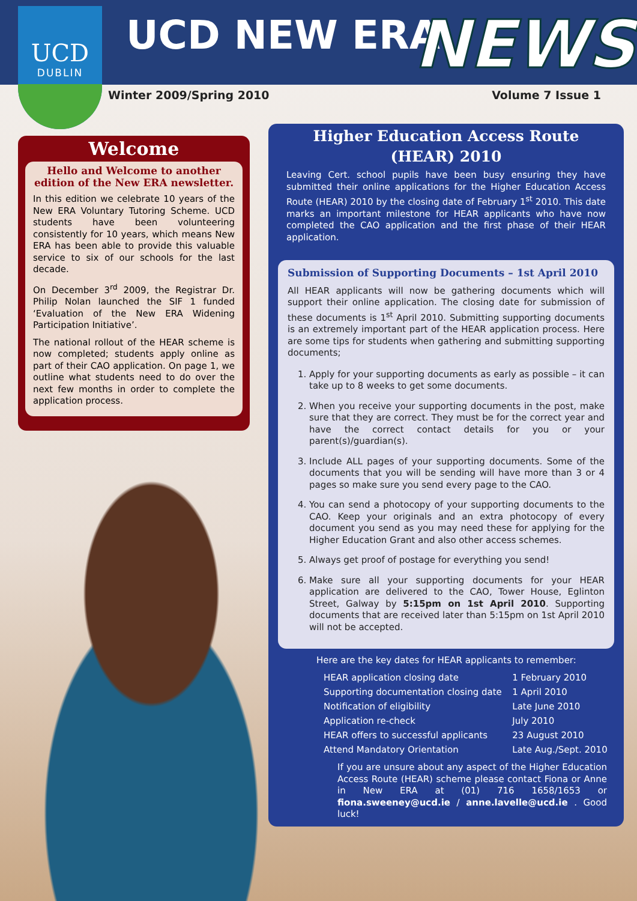UCD
DUBLIN
UCD NEW ERA NEWS
Winter 2009/Spring 2010 Volume 7 Issue 1
Welcome
Hello and Welcome to another edition of the New ERA newsletter.
In this edition we celebrate 10 years of the New ERA Voluntary Tutoring Scheme. UCD students have been volunteering consistently for 10 years, which means New ERA has been able to provide this valuable service to six of our schools for the last decade.
On December 3<sup>rd</sup> 2009, the Registrar Dr. Philip Nolan launched the SIF 1 funded ‘Evaluation of the New ERA Widening Participation Initiative’.
The national rollout of the HEAR scheme is now completed; students apply online as part of their CAO application. On page 1, we outline what students need to do over the next few months in order to complete the application process.
Higher Education Access Route
(HEAR) 2010
Leaving Cert. school pupils have been busy ensuring they have submitted their online applications for the Higher Education Access Route (HEAR) 2010 by the closing date of February 1<sup>st</sup> 2010. This date marks an important milestone for HEAR applicants who have now completed the CAO application and the first phase of their HEAR application.
Submission of Supporting Documents – 1st April 2010
All HEAR applicants will now be gathering documents which will support their online application. The closing date for submission of these documents is 1<sup>st</sup> April 2010. Submitting supporting documents is an extremely important part of the HEAR application process. Here are some tips for students when gathering and submitting supporting documents;
1. Apply for your supporting documents as early as possible – it can take up to 8 weeks to get some documents.
2. When you receive your supporting documents in the post, make sure that they are correct. They must be for the correct year and have the correct contact details for you or your parent(s)/guardian(s).
3. Include ALL pages of your supporting documents. Some of the documents that you will be sending will have more than 3 or 4 pages so make sure you send every page to the CAO.
4. You can send a photocopy of your supporting documents to the CAO. Keep your originals and an extra photocopy of every document you send as you may need these for applying for the Higher Education Grant and also other access schemes.
5. Always get proof of postage for everything you send!
6. Make sure all your supporting documents for your HEAR application are delivered to the CAO, Tower House, Eglinton Street, Galway by 5:15pm on 1st April 2010. Supporting documents that are received later than 5:15pm on 1st April 2010 will not be accepted.
Here are the key dates for HEAR applicants to remember:
| HEAR application closing date | 1 February 2010 |
| Supporting documentation closing date | 1 April 2010 |
| Notification of eligibility | Late June 2010 |
| Application re-check | July 2010 |
| HEAR offers to successful applicants | 23 August 2010 |
| Attend Mandatory Orientation | Late Aug./Sept. 2010 |
If you are unsure about any aspect of the Higher Education Access Route (HEAR) scheme please contact Fiona or Anne in New ERA at (01) 716 1658/1653 or fiona.sweeney@ucd.ie / anne.lavelle@ucd.ie . Good luck!